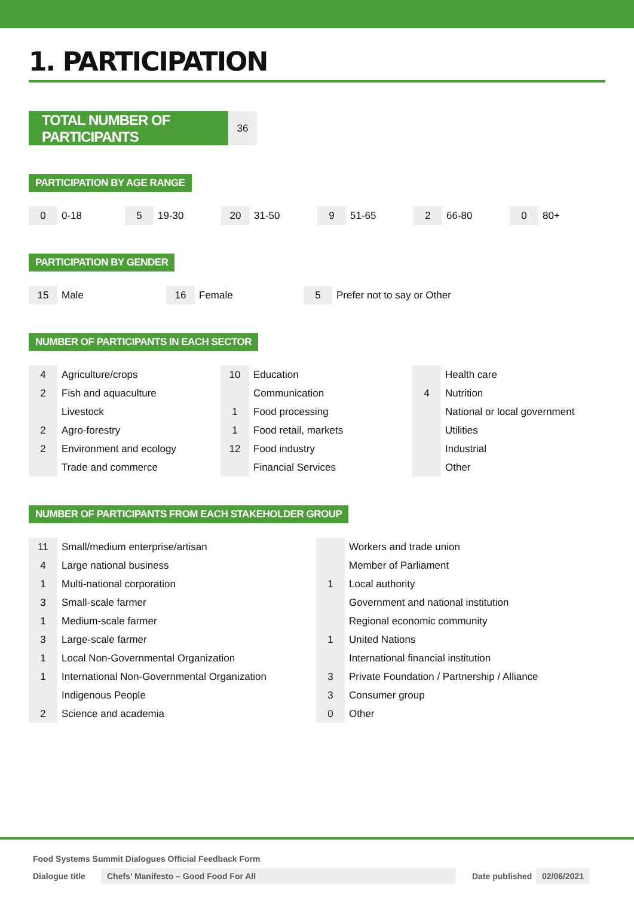1. PARTICIPATION
TOTAL NUMBER OF PARTICIPANTS
36
PARTICIPATION BY AGE RANGE
| 0 | 0-18 | 5 | 19-30 | 20 | 31-50 | 9 | 51-65 | 2 | 66-80 | 0 | 80+ |
PARTICIPATION BY GENDER
| 15 | Male | 16 | Female | 5 | Prefer not to say or Other |
NUMBER OF PARTICIPANTS IN EACH SECTOR
| 4 | Agriculture/crops | 10 | Education | | Health care |
| 2 | Fish and aquaculture | | Communication | 4 | Nutrition |
| | Livestock | 1 | Food processing | | National or local government |
| 2 | Agro-forestry | 1 | Food retail, markets | | Utilities |
| 2 | Environment and ecology | 12 | Food industry | | Industrial |
| | Trade and commerce | | Financial Services | | Other |
NUMBER OF PARTICIPANTS FROM EACH STAKEHOLDER GROUP
| 11 | Small/medium enterprise/artisan | | Workers and trade union |
| 4 | Large national business | | Member of Parliament |
| 1 | Multi-national corporation | 1 | Local authority |
| 3 | Small-scale farmer | | Government and national institution |
| 1 | Medium-scale farmer | | Regional economic community |
| 3 | Large-scale farmer | 1 | United Nations |
| 1 | Local Non-Governmental Organization | | International financial institution |
| 1 | International Non-Governmental Organization | 3 | Private Foundation / Partnership / Alliance |
| | Indigenous People | 3 | Consumer group |
| 2 | Science and academia | 0 | Other |
Food Systems Summit Dialogues Official Feedback Form
Dialogue title Chefs’ Manifesto – Good Food For All Date published 02/06/2021